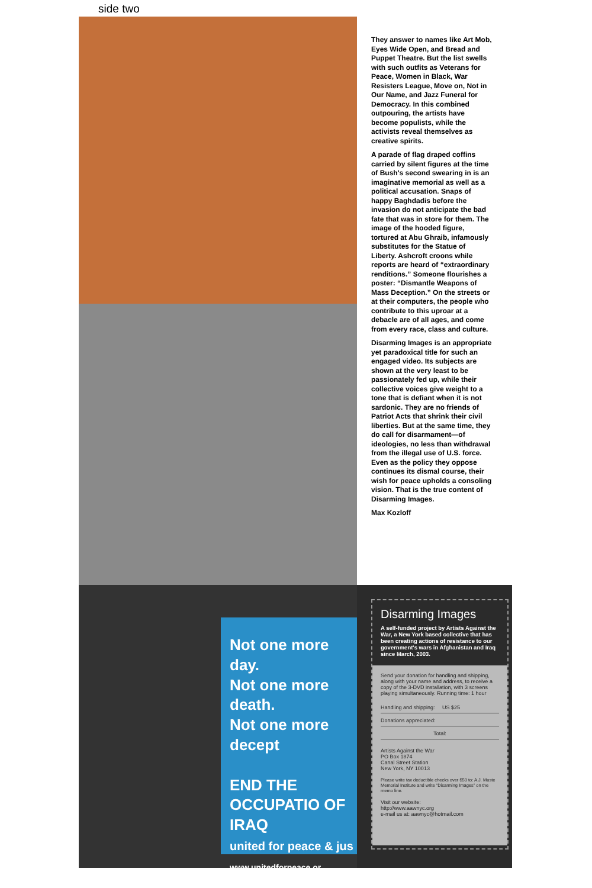side two
Not one more day.
Not one more death.
Not one more decept
END THE OCCUPATIO OF IRAQ
united for peace & jus
www.unitedforpeace.or
They answer to names like Art Mob, Eyes Wide Open, and Bread and Puppet Theatre. But the list swells with such outfits as Veterans for Peace, Women in Black, War Resisters League, Move on, Not in Our Name, and Jazz Funeral for Democracy. In this combined outpouring, the artists have become populists, while the activists reveal themselves as creative spirits.
A parade of flag draped coffins carried by silent figures at the time of Bush's second swearing in is an imaginative memorial as well as a political accusation. Snaps of happy Baghdadis before the invasion do not anticipate the bad fate that was in store for them. The image of the hooded figure, tortured at Abu Ghraib, infamously substitutes for the Statue of Liberty. Ashcroft croons while reports are heard of “extraordinary renditions.” Someone flourishes a poster: “Dismantle Weapons of Mass Deception.” On the streets or at their computers, the people who contribute to this uproar at a debacle are of all ages, and come from every race, class and culture.
Disarming Images is an appropriate yet paradoxical title for such an engaged video. Its subjects are shown at the very least to be passionately fed up, while their collective voices give weight to a tone that is defiant when it is not sardonic. They are no friends of Patriot Acts that shrink their civil liberties. But at the same time, they do call for disarmament—of ideologies, no less than withdrawal from the illegal use of U.S. force. Even as the policy they oppose continues its dismal course, their wish for peace upholds a consoling vision. That is the true content of Disarming Images.
Max Kozloff
Disarming Images
A self-funded project by Artists Against the War, a New York based collective that has been creating actions of resistance to our government's wars in Afghanistan and Iraq since March, 2003.
Send your donation for handling and shipping, along with your name and address, to receive a copy of the 3-DVD installation, with 3 screens playing simultaneously. Running time: 1 hour
Handling and shipping: US $25
Donations appreciated:
Total:
Artists Against the War
PO Box 1874
Canal Street Station
New York, NY 10013
Please write tax deductible checks over $50 to: A.J. Muste Memorial Institute and write “Disarming Images” on the memo line.
Visit our website:
http://www.aawnyc.org
e-mail us at: aawnyc@hotmail.com